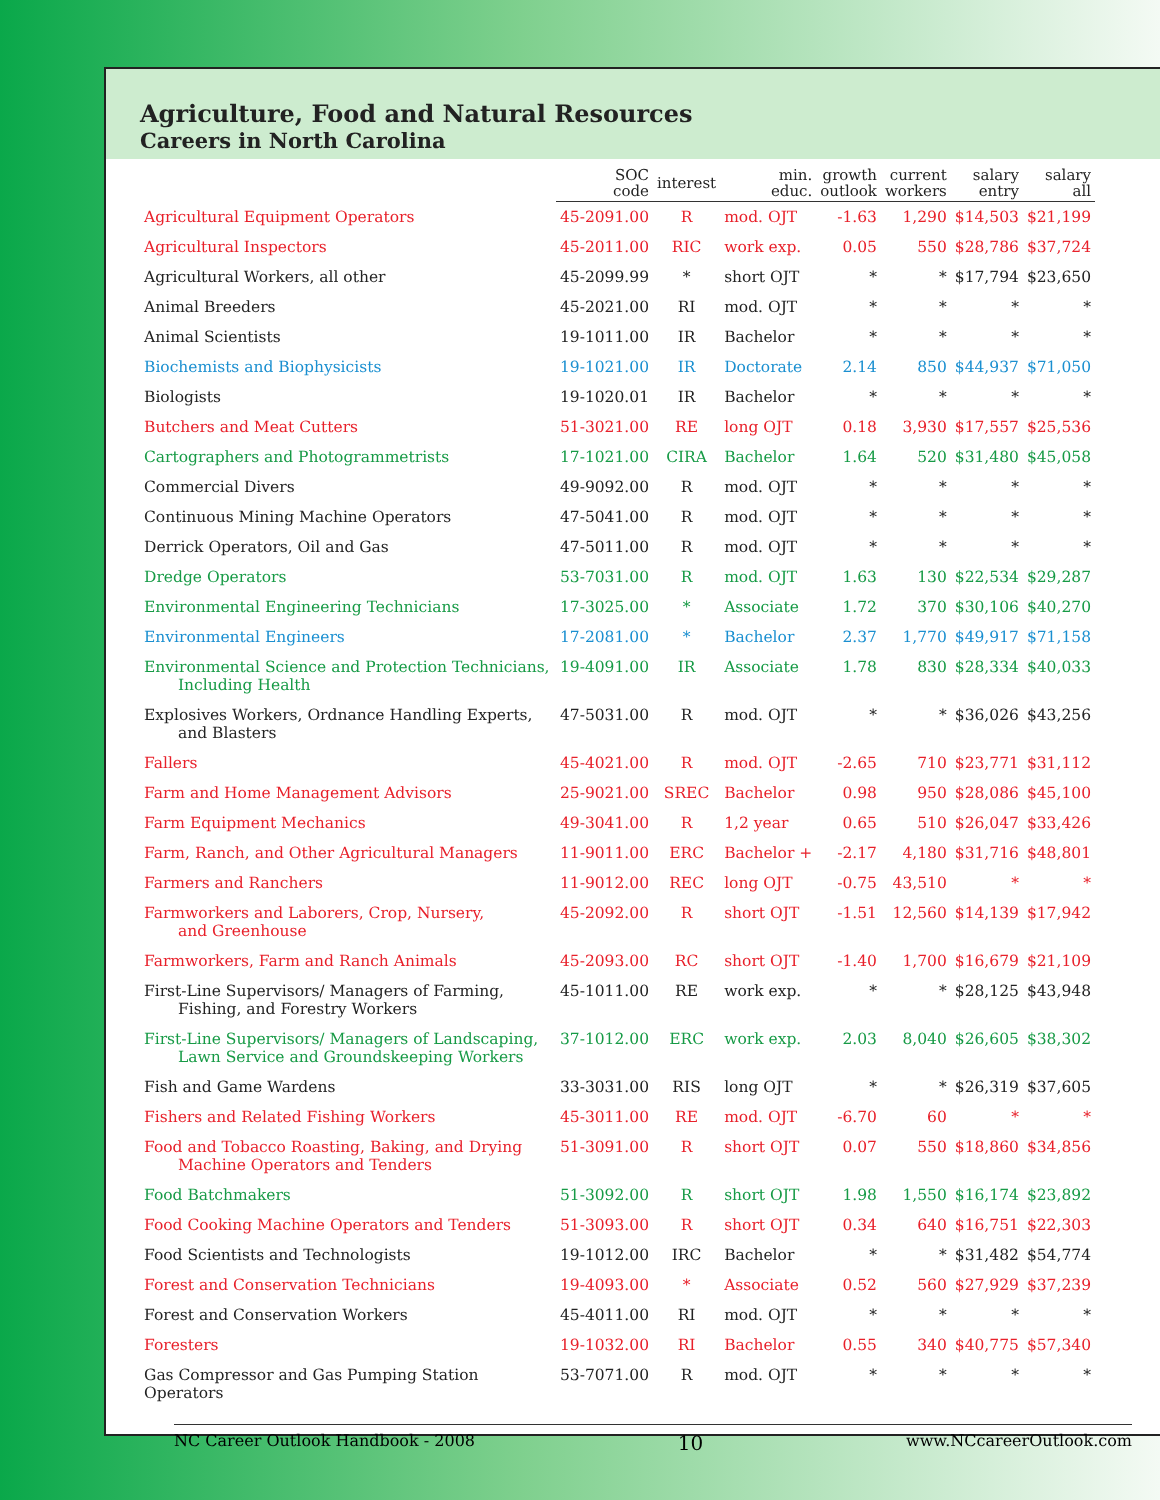Agriculture, Food and Natural Resources
Careers in North Carolina
| | SOC code | interest | min. educ. | growth outlook | current workers | salary entry | salary all |
| --- | --- | --- | --- | --- | --- | --- | --- |
| Agricultural Equipment Operators | 45-2091.00 | R | mod. OJT | -1.63 | 1,290 | $14,503 | $21,199 |
| Agricultural Inspectors | 45-2011.00 | RIC | work exp. | 0.05 | 550 | $28,786 | $37,724 |
| Agricultural Workers, all other | 45-2099.99 | * | short OJT | * | * | $17,794 | $23,650 |
| Animal Breeders | 45-2021.00 | RI | mod. OJT | * | * | * | * |
| Animal Scientists | 19-1011.00 | IR | Bachelor | * | * | * | * |
| Biochemists and Biophysicists | 19-1021.00 | IR | Doctorate | 2.14 | 850 | $44,937 | $71,050 |
| Biologists | 19-1020.01 | IR | Bachelor | * | * | * | * |
| Butchers and Meat Cutters | 51-3021.00 | RE | long OJT | 0.18 | 3,930 | $17,557 | $25,536 |
| Cartographers and Photogrammetrists | 17-1021.00 | CIRA | Bachelor | 1.64 | 520 | $31,480 | $45,058 |
| Commercial Divers | 49-9092.00 | R | mod. OJT | * | * | * | * |
| Continuous Mining Machine Operators | 47-5041.00 | R | mod. OJT | * | * | * | * |
| Derrick Operators, Oil and Gas | 47-5011.00 | R | mod. OJT | * | * | * | * |
| Dredge Operators | 53-7031.00 | R | mod. OJT | 1.63 | 130 | $22,534 | $29,287 |
| Environmental Engineering Technicians | 17-3025.00 | * | Associate | 1.72 | 370 | $30,106 | $40,270 |
| Environmental Engineers | 17-2081.00 | * | Bachelor | 2.37 | 1,770 | $49,917 | $71,158 |
| Environmental Science and Protection Technicians, Including Health | 19-4091.00 | IR | Associate | 1.78 | 830 | $28,334 | $40,033 |
| Explosives Workers, Ordnance Handling Experts, and Blasters | 47-5031.00 | R | mod. OJT | * | * | $36,026 | $43,256 |
| Fallers | 45-4021.00 | R | mod. OJT | -2.65 | 710 | $23,771 | $31,112 |
| Farm and Home Management Advisors | 25-9021.00 | SREC | Bachelor | 0.98 | 950 | $28,086 | $45,100 |
| Farm Equipment Mechanics | 49-3041.00 | R | 1,2 year | 0.65 | 510 | $26,047 | $33,426 |
| Farm, Ranch, and Other Agricultural Managers | 11-9011.00 | ERC | Bachelor + | -2.17 | 4,180 | $31,716 | $48,801 |
| Farmers and Ranchers | 11-9012.00 | REC | long OJT | -0.75 | 43,510 | * | * |
| Farmworkers and Laborers, Crop, Nursery, and Greenhouse | 45-2092.00 | R | short OJT | -1.51 | 12,560 | $14,139 | $17,942 |
| Farmworkers, Farm and Ranch Animals | 45-2093.00 | RC | short OJT | -1.40 | 1,700 | $16,679 | $21,109 |
| First-Line Supervisors/ Managers of Farming, Fishing, and Forestry Workers | 45-1011.00 | RE | work exp. | * | * | $28,125 | $43,948 |
| First-Line Supervisors/ Managers of Landscaping, Lawn Service and Groundskeeping Workers | 37-1012.00 | ERC | work exp. | 2.03 | 8,040 | $26,605 | $38,302 |
| Fish and Game Wardens | 33-3031.00 | RIS | long OJT | * | * | $26,319 | $37,605 |
| Fishers and Related Fishing Workers | 45-3011.00 | RE | mod. OJT | -6.70 | 60 | * | * |
| Food and Tobacco Roasting, Baking, and Drying Machine Operators and Tenders | 51-3091.00 | R | short OJT | 0.07 | 550 | $18,860 | $34,856 |
| Food Batchmakers | 51-3092.00 | R | short OJT | 1.98 | 1,550 | $16,174 | $23,892 |
| Food Cooking Machine Operators and Tenders | 51-3093.00 | R | short OJT | 0.34 | 640 | $16,751 | $22,303 |
| Food Scientists and Technologists | 19-1012.00 | IRC | Bachelor | * | * | $31,482 | $54,774 |
| Forest and Conservation Technicians | 19-4093.00 | * | Associate | 0.52 | 560 | $27,929 | $37,239 |
| Forest and Conservation Workers | 45-4011.00 | RI | mod. OJT | * | * | * | * |
| Foresters | 19-1032.00 | RI | Bachelor | 0.55 | 340 | $40,775 | $57,340 |
| Gas Compressor and Gas Pumping Station Operators | 53-7071.00 | R | mod. OJT | * | * | * | * |
NC Career Outlook Handbook - 2008 10 www.NCcareerOutlook.com